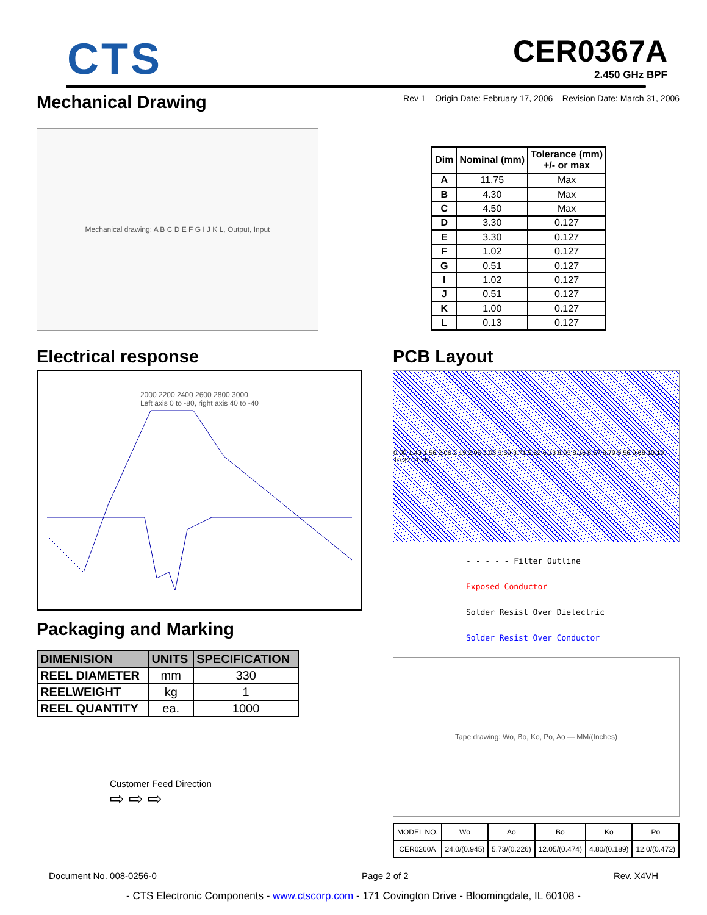CTS
CER0367A
2.450 GHz BPF
Mechanical Drawing
Rev 1 – Origin Date: February 17, 2006 – Revision Date: March 31, 2006
Mechanical drawing: A B C D E F G I J K L, Output, Input
| Dim | Nominal (mm) | Tolerance (mm) +/- or max |
| --- | --- | --- |
| A | 11.75 | Max |
| B | 4.30 | Max |
| C | 4.50 | Max |
| D | 3.30 | 0.127 |
| E | 3.30 | 0.127 |
| F | 1.02 | 0.127 |
| G | 0.51 | 0.127 |
| I | 1.02 | 0.127 |
| J | 0.51 | 0.127 |
| K | 1.00 | 0.127 |
| L | 0.13 | 0.127 |
Electrical response
2000 2200 2400 2600 2800 3000
Left axis 0 to -80, right axis 40 to -40
Packaging and Marking
| DIMENISION | UNITS | SPECIFICATION |
| --- | --- | --- |
| REEL DIAMETER | mm | 330 |
| REELWEIGHT | kg | 1 |
| REEL QUANTITY | ea. | 1000 |
Customer Feed Direction
⇨ ⇨ ⇨
PCB Layout
0.00 1.43 1.56 2.06 2.19 2.95 3.08 3.59 3.71 5.62 6.13 8.03 8.16 8.67 8.79 9.56 9.68 10.19 10.32 11.75
- - - - - Filter Outline
Exposed Conductor
Solder Resist Over Dielectric
Solder Resist Over Conductor
Tape drawing: Wo, Bo, Ko, Po, Ao — MM/(Inches)
| MODEL NO. | Wo | Ao | Bo | Ko | Po |
| CER0260A | 24.0/(0.945) | 5.73/(0.226) | 12.05/(0.474) | 4.80/(0.189) | 12.0/(0.472) |
Document No. 008-0256-0 Page 2 of 2 Rev. X4VH
- CTS Electronic Components - www.ctscorp.com - 171 Covington Drive - Bloomingdale, IL 60108 -